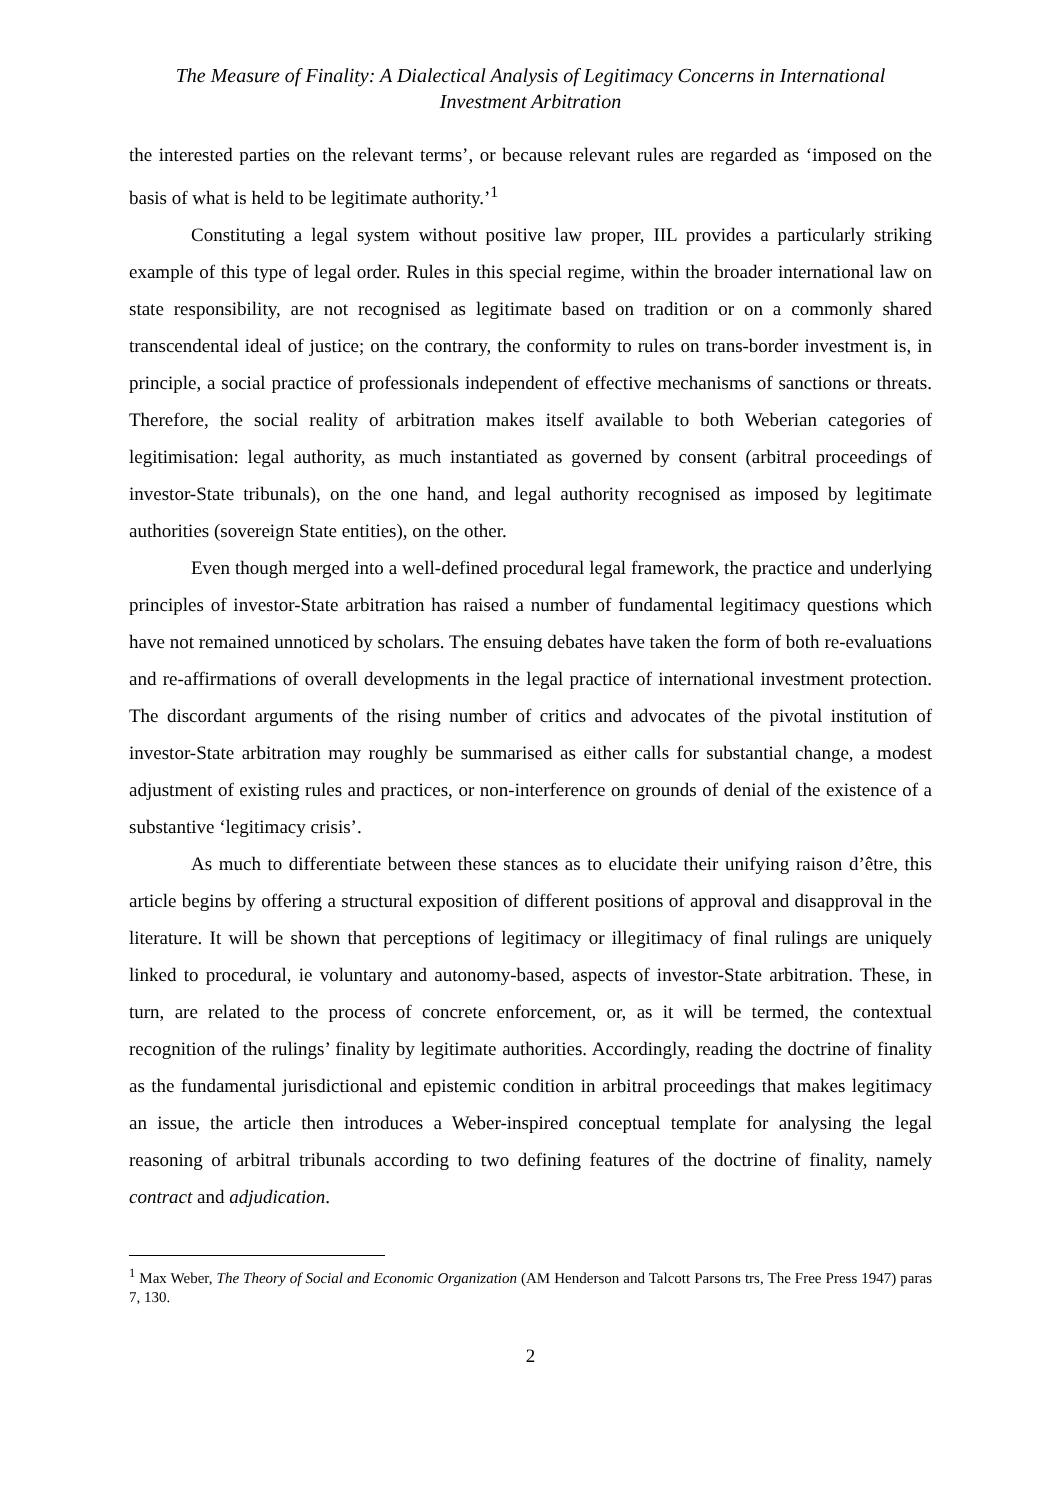The Measure of Finality: A Dialectical Analysis of Legitimacy Concerns in International
Investment Arbitration
the interested parties on the relevant terms’, or because relevant rules are regarded as ‘imposed on the basis of what is held to be legitimate authority.’<sup>1</sup>
Constituting a legal system without positive law proper, IIL provides a particularly striking example of this type of legal order. Rules in this special regime, within the broader international law on state responsibility, are not recognised as legitimate based on tradition or on a commonly shared transcendental ideal of justice; on the contrary, the conformity to rules on trans-border investment is, in principle, a social practice of professionals independent of effective mechanisms of sanctions or threats. Therefore, the social reality of arbitration makes itself available to both Weberian categories of legitimisation: legal authority, as much instantiated as governed by consent (arbitral proceedings of investor-State tribunals), on the one hand, and legal authority recognised as imposed by legitimate authorities (sovereign State entities), on the other.
Even though merged into a well-defined procedural legal framework, the practice and underlying principles of investor-State arbitration has raised a number of fundamental legitimacy questions which have not remained unnoticed by scholars. The ensuing debates have taken the form of both re-evaluations and re-affirmations of overall developments in the legal practice of international investment protection. The discordant arguments of the rising number of critics and advocates of the pivotal institution of investor-State arbitration may roughly be summarised as either calls for substantial change, a modest adjustment of existing rules and practices, or non-interference on grounds of denial of the existence of a substantive ‘legitimacy crisis’.
As much to differentiate between these stances as to elucidate their unifying raison d’être, this article begins by offering a structural exposition of different positions of approval and disapproval in the literature. It will be shown that perceptions of legitimacy or illegitimacy of final rulings are uniquely linked to procedural, ie voluntary and autonomy-based, aspects of investor-State arbitration. These, in turn, are related to the process of concrete enforcement, or, as it will be termed, the contextual recognition of the rulings’ finality by legitimate authorities. Accordingly, reading the doctrine of finality as the fundamental jurisdictional and epistemic condition in arbitral proceedings that makes legitimacy an issue, the article then introduces a Weber-inspired conceptual template for analysing the legal reasoning of arbitral tribunals according to two defining features of the doctrine of finality, namely contract and adjudication.
<sup>1</sup> Max Weber, The Theory of Social and Economic Organization (AM Henderson and Talcott Parsons trs, The Free Press 1947) paras 7, 130.
2